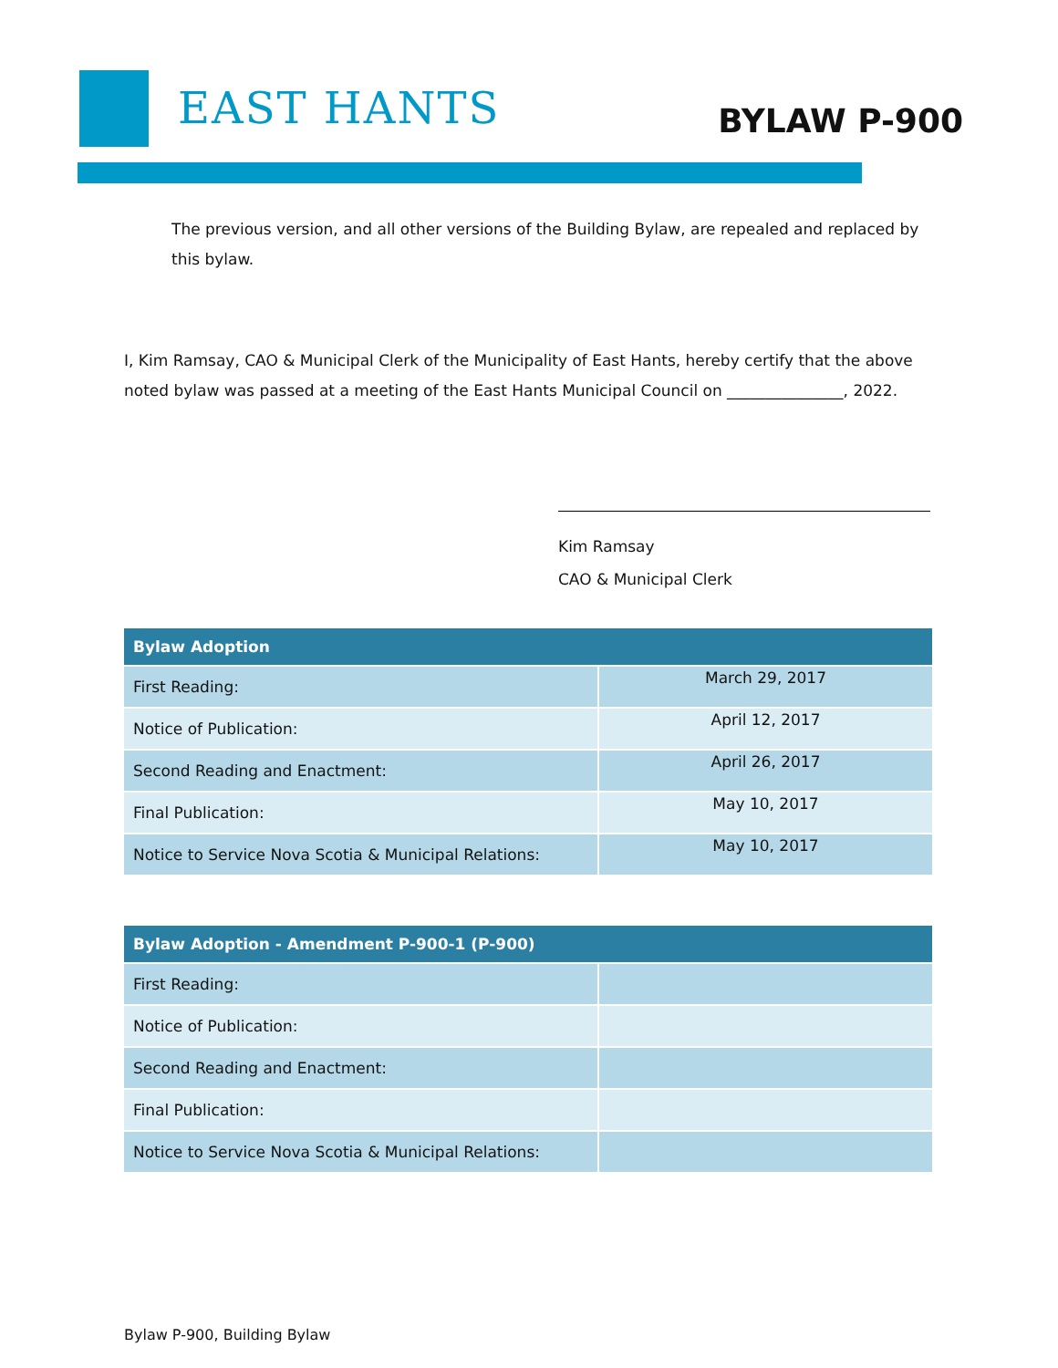EAST HANTS BYLAW P-900
The previous version, and all other versions of the Building Bylaw, are repealed and replaced by this bylaw.
I, Kim Ramsay, CAO & Municipal Clerk of the Municipality of East Hants, hereby certify that the above noted bylaw was passed at a meeting of the East Hants Municipal Council on _______________, 2022.
Kim Ramsay
CAO & Municipal Clerk
| Bylaw Adoption | |
| --- | --- |
| First Reading: | March 29, 2017 |
| Notice of Publication: | April 12, 2017 |
| Second Reading and Enactment: | April 26, 2017 |
| Final Publication: | May 10, 2017 |
| Notice to Service Nova Scotia & Municipal Relations: | May 10, 2017 |
| Bylaw Adoption - Amendment P-900-1 (P-900) | |
| --- | --- |
| First Reading: | |
| Notice of Publication: | |
| Second Reading and Enactment: | |
| Final Publication: | |
| Notice to Service Nova Scotia & Municipal Relations: | |
Bylaw P-900, Building Bylaw